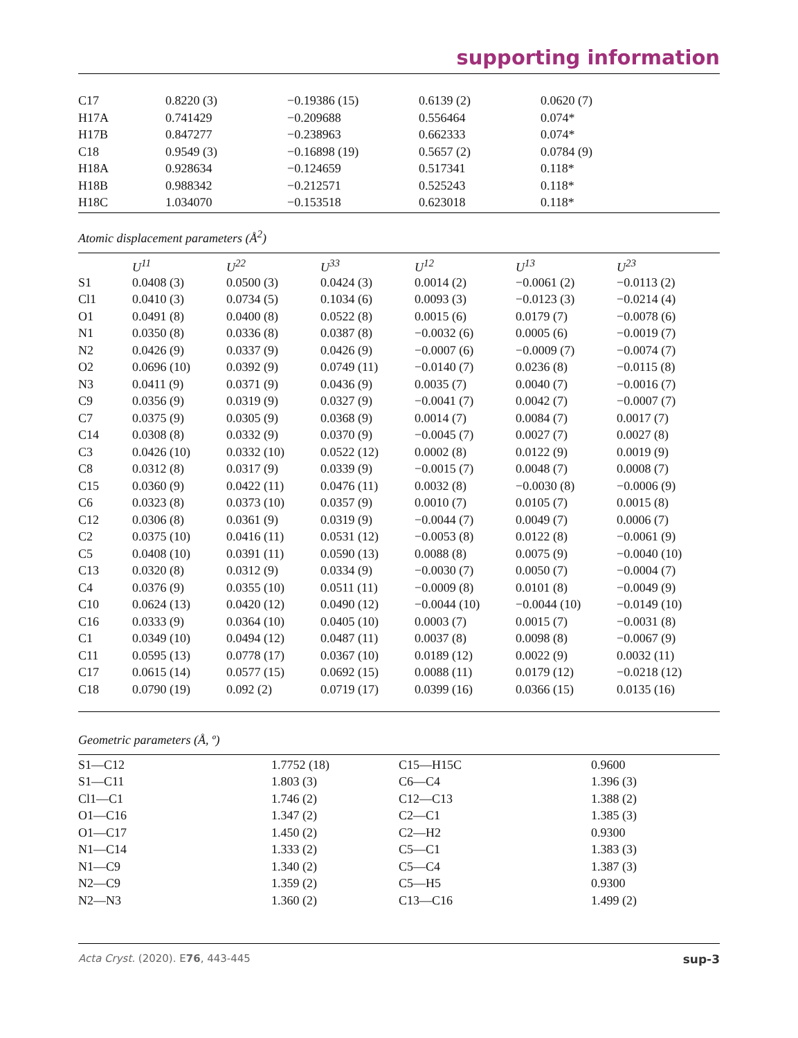supporting information
| C17 | 0.8220 (3) | −0.19386 (15) | 0.6139 (2) | 0.0620 (7) |
| H17A | 0.741429 | −0.209688 | 0.556464 | 0.074* |
| H17B | 0.847277 | −0.238963 | 0.662333 | 0.074* |
| C18 | 0.9549 (3) | −0.16898 (19) | 0.5657 (2) | 0.0784 (9) |
| H18A | 0.928634 | −0.124659 | 0.517341 | 0.118* |
| H18B | 0.988342 | −0.212571 | 0.525243 | 0.118* |
| H18C | 1.034070 | −0.153518 | 0.623018 | 0.118* |
Atomic displacement parameters (Å<sup>2</sup>)
| | U<sup>11</sup> | U<sup>22</sup> | U<sup>33</sup> | U<sup>12</sup> | U<sup>13</sup> | U<sup>23</sup> |
| --- | --- | --- | --- | --- | --- | --- |
| S1 | 0.0408 (3) | 0.0500 (3) | 0.0424 (3) | 0.0014 (2) | −0.0061 (2) | −0.0113 (2) |
| Cl1 | 0.0410 (3) | 0.0734 (5) | 0.1034 (6) | 0.0093 (3) | −0.0123 (3) | −0.0214 (4) |
| O1 | 0.0491 (8) | 0.0400 (8) | 0.0522 (8) | 0.0015 (6) | 0.0179 (7) | −0.0078 (6) |
| N1 | 0.0350 (8) | 0.0336 (8) | 0.0387 (8) | −0.0032 (6) | 0.0005 (6) | −0.0019 (7) |
| N2 | 0.0426 (9) | 0.0337 (9) | 0.0426 (9) | −0.0007 (6) | −0.0009 (7) | −0.0074 (7) |
| O2 | 0.0696 (10) | 0.0392 (9) | 0.0749 (11) | −0.0140 (7) | 0.0236 (8) | −0.0115 (8) |
| N3 | 0.0411 (9) | 0.0371 (9) | 0.0436 (9) | 0.0035 (7) | 0.0040 (7) | −0.0016 (7) |
| C9 | 0.0356 (9) | 0.0319 (9) | 0.0327 (9) | −0.0041 (7) | 0.0042 (7) | −0.0007 (7) |
| C7 | 0.0375 (9) | 0.0305 (9) | 0.0368 (9) | 0.0014 (7) | 0.0084 (7) | 0.0017 (7) |
| C14 | 0.0308 (8) | 0.0332 (9) | 0.0370 (9) | −0.0045 (7) | 0.0027 (7) | 0.0027 (8) |
| C3 | 0.0426 (10) | 0.0332 (10) | 0.0522 (12) | 0.0002 (8) | 0.0122 (9) | 0.0019 (9) |
| C8 | 0.0312 (8) | 0.0317 (9) | 0.0339 (9) | −0.0015 (7) | 0.0048 (7) | 0.0008 (7) |
| C15 | 0.0360 (9) | 0.0422 (11) | 0.0476 (11) | 0.0032 (8) | −0.0030 (8) | −0.0006 (9) |
| C6 | 0.0323 (8) | 0.0373 (10) | 0.0357 (9) | 0.0010 (7) | 0.0105 (7) | 0.0015 (8) |
| C12 | 0.0306 (8) | 0.0361 (9) | 0.0319 (9) | −0.0044 (7) | 0.0049 (7) | 0.0006 (7) |
| C2 | 0.0375 (10) | 0.0416 (11) | 0.0531 (12) | −0.0053 (8) | 0.0122 (8) | −0.0061 (9) |
| C5 | 0.0408 (10) | 0.0391 (11) | 0.0590 (13) | 0.0088 (8) | 0.0075 (9) | −0.0040 (10) |
| C13 | 0.0320 (8) | 0.0312 (9) | 0.0334 (9) | −0.0030 (7) | 0.0050 (7) | −0.0004 (7) |
| C4 | 0.0376 (9) | 0.0355 (10) | 0.0511 (11) | −0.0009 (8) | 0.0101 (8) | −0.0049 (9) |
| C10 | 0.0624 (13) | 0.0420 (12) | 0.0490 (12) | −0.0044 (10) | −0.0044 (10) | −0.0149 (10) |
| C16 | 0.0333 (9) | 0.0364 (10) | 0.0405 (10) | 0.0003 (7) | 0.0015 (7) | −0.0031 (8) |
| C1 | 0.0349 (10) | 0.0494 (12) | 0.0487 (11) | 0.0037 (8) | 0.0098 (8) | −0.0067 (9) |
| C11 | 0.0595 (13) | 0.0778 (17) | 0.0367 (10) | 0.0189 (12) | 0.0022 (9) | 0.0032 (11) |
| C17 | 0.0615 (14) | 0.0577 (15) | 0.0692 (15) | 0.0088 (11) | 0.0179 (12) | −0.0218 (12) |
| C18 | 0.0790 (19) | 0.092 (2) | 0.0719 (17) | 0.0399 (16) | 0.0366 (15) | 0.0135 (16) |
Geometric parameters (Å, º)
| S1—C12 | 1.7752 (18) | C15—H15C | 0.9600 |
| S1—C11 | 1.803 (3) | C6—C4 | 1.396 (3) |
| Cl1—C1 | 1.746 (2) | C12—C13 | 1.388 (2) |
| O1—C16 | 1.347 (2) | C2—C1 | 1.385 (3) |
| O1—C17 | 1.450 (2) | C2—H2 | 0.9300 |
| N1—C14 | 1.333 (2) | C5—C1 | 1.383 (3) |
| N1—C9 | 1.340 (2) | C5—C4 | 1.387 (3) |
| N2—C9 | 1.359 (2) | C5—H5 | 0.9300 |
| N2—N3 | 1.360 (2) | C13—C16 | 1.499 (2) |
Acta Cryst. (2020). E76, 443-445 sup-3